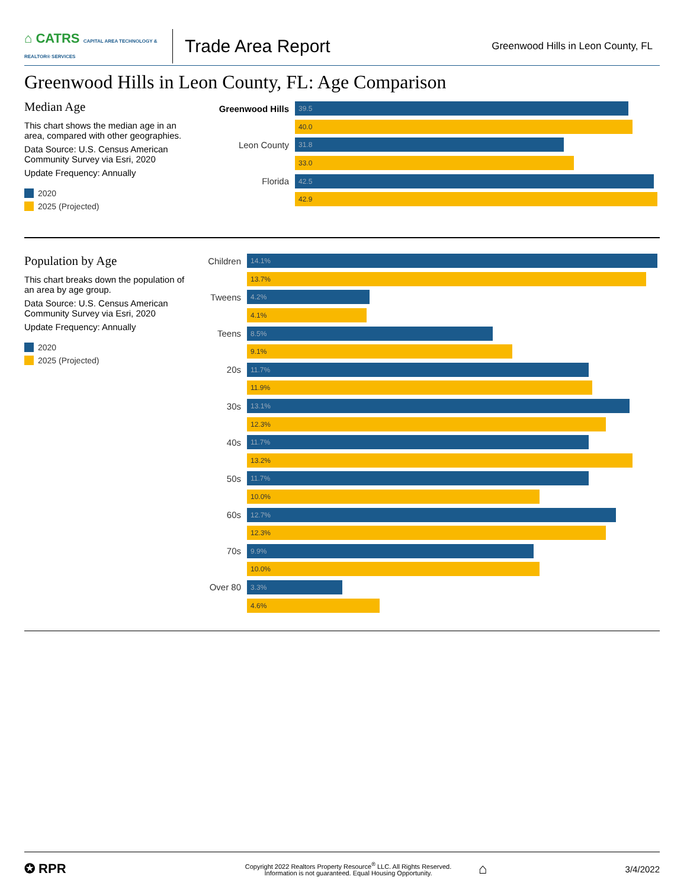⌂ CATRS CAPITAL AREA TECHNOLOGY & REALTOR® SERVICES
Trade Area Report
Greenwood Hills in Leon County, FL
Greenwood Hills in Leon County, FL: Age Comparison
Median Age
This chart shows the median age in an area, compared with other geographies.
Data Source: U.S. Census American Community Survey via Esri, 2020
Update Frequency: Annually
2020
2025 (Projected)
Greenwood Hills
39.5
40.0
Leon County
31.8
33.0
Florida
42.5
42.9
Population by Age
This chart breaks down the population of an area by age group.
Data Source: U.S. Census American Community Survey via Esri, 2020
Update Frequency: Annually
2020
2025 (Projected)
Children
14.1%
13.7%
Tweens
4.2%
4.1%
Teens
8.5%
9.1%
20s
11.7%
11.9%
30s
13.1%
12.3%
40s
11.7%
13.2%
50s
11.7%
10.0%
60s
12.7%
12.3%
70s
9.9%
10.0%
Over 80
3.3%
4.6%
✪ RPR
Copyright 2022 Realtors Property Resource<sup>®</sup> LLC. All Rights Reserved.
Information is not guaranteed. Equal Housing Opportunity.
⌂
3/4/2022